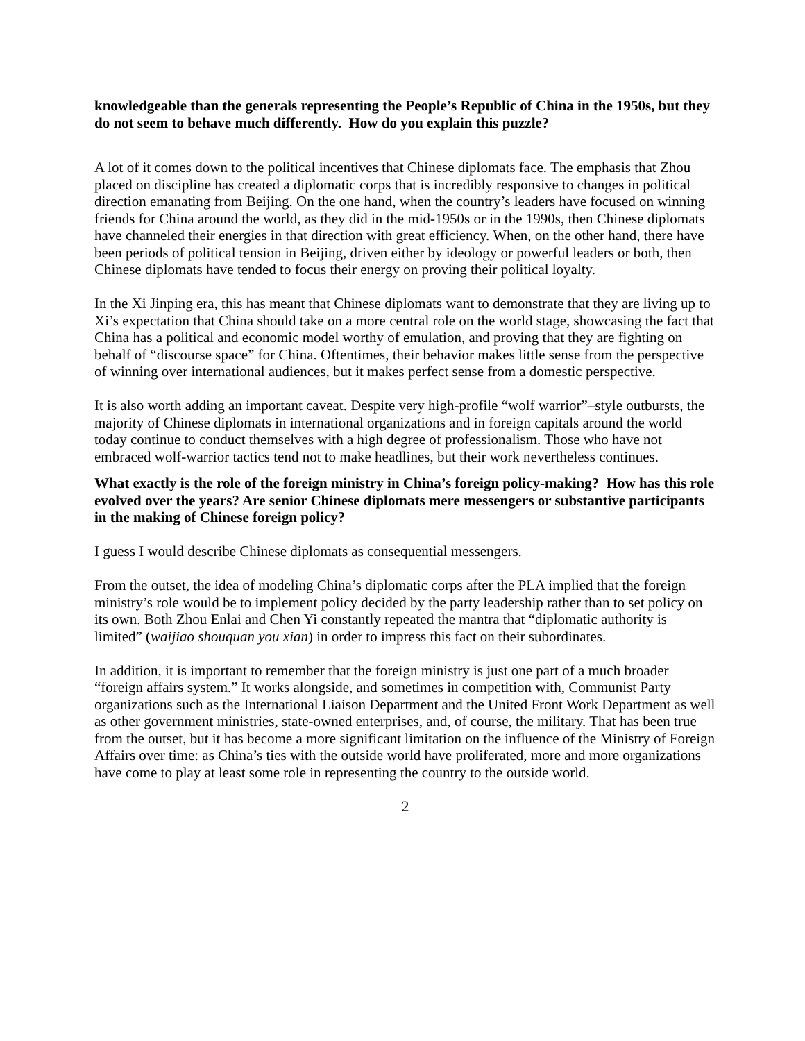knowledgeable than the generals representing the People’s Republic of China in the 1950s, but they do not seem to behave much differently. How do you explain this puzzle?
A lot of it comes down to the political incentives that Chinese diplomats face. The emphasis that Zhou placed on discipline has created a diplomatic corps that is incredibly responsive to changes in political direction emanating from Beijing. On the one hand, when the country’s leaders have focused on winning friends for China around the world, as they did in the mid-1950s or in the 1990s, then Chinese diplomats have channeled their energies in that direction with great efficiency. When, on the other hand, there have been periods of political tension in Beijing, driven either by ideology or powerful leaders or both, then Chinese diplomats have tended to focus their energy on proving their political loyalty.
In the Xi Jinping era, this has meant that Chinese diplomats want to demonstrate that they are living up to Xi’s expectation that China should take on a more central role on the world stage, showcasing the fact that China has a political and economic model worthy of emulation, and proving that they are fighting on behalf of “discourse space” for China. Oftentimes, their behavior makes little sense from the perspective of winning over international audiences, but it makes perfect sense from a domestic perspective.
It is also worth adding an important caveat. Despite very high-profile “wolf warrior”–style outbursts, the majority of Chinese diplomats in international organizations and in foreign capitals around the world today continue to conduct themselves with a high degree of professionalism. Those who have not embraced wolf-warrior tactics tend not to make headlines, but their work nevertheless continues.
What exactly is the role of the foreign ministry in China’s foreign policy-making? How has this role evolved over the years? Are senior Chinese diplomats mere messengers or substantive participants in the making of Chinese foreign policy?
I guess I would describe Chinese diplomats as consequential messengers.
From the outset, the idea of modeling China’s diplomatic corps after the PLA implied that the foreign ministry’s role would be to implement policy decided by the party leadership rather than to set policy on its own. Both Zhou Enlai and Chen Yi constantly repeated the mantra that “diplomatic authority is limited” (waijiao shouquan you xian) in order to impress this fact on their subordinates.
In addition, it is important to remember that the foreign ministry is just one part of a much broader “foreign affairs system.” It works alongside, and sometimes in competition with, Communist Party organizations such as the International Liaison Department and the United Front Work Department as well as other government ministries, state-owned enterprises, and, of course, the military. That has been true from the outset, but it has become a more significant limitation on the influence of the Ministry of Foreign Affairs over time: as China’s ties with the outside world have proliferated, more and more organizations have come to play at least some role in representing the country to the outside world.
2